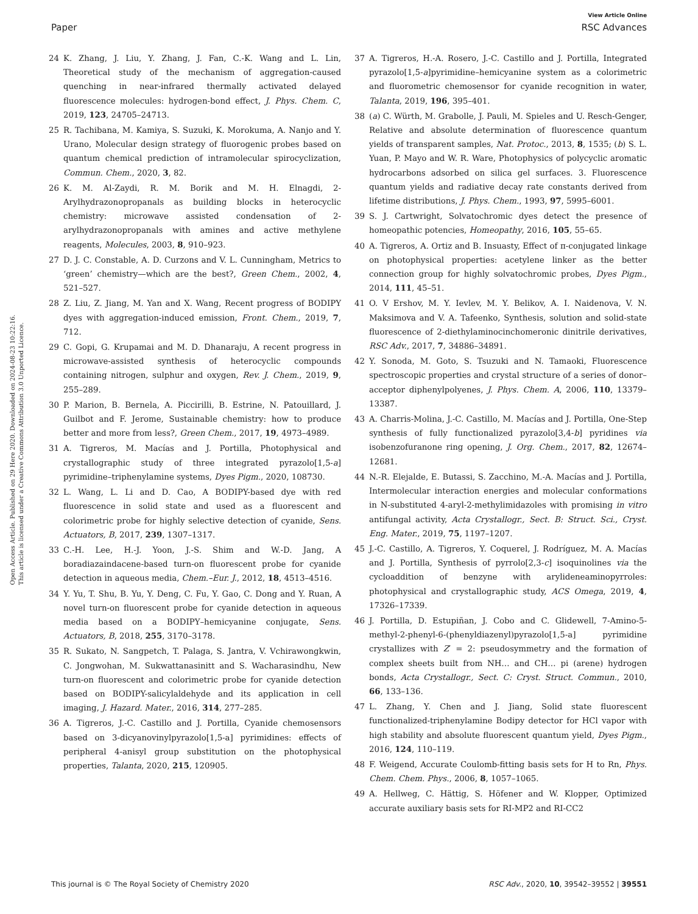View Article Online
Paper RSC Advances
Open Access Article. Published on 29 Here 2020. Downloaded on 2024-08-23 10:22:16.
This article is licensed under a Creative Commons Attribution 3.0 Unported Licence.
24 K. Zhang, J. Liu, Y. Zhang, J. Fan, C.-K. Wang and L. Lin, Theoretical study of the mechanism of aggregation-caused quenching in near-infrared thermally activated delayed fluorescence molecules: hydrogen-bond effect, J. Phys. Chem. C, 2019, 123, 24705–24713.
25 R. Tachibana, M. Kamiya, S. Suzuki, K. Morokuma, A. Nanjo and Y. Urano, Molecular design strategy of fluorogenic probes based on quantum chemical prediction of intramolecular spirocyclization, Commun. Chem., 2020, 3, 82.
26 K. M. Al-Zaydi, R. M. Borik and M. H. Elnagdi, 2-Arylhydrazonopropanals as building blocks in heterocyclic chemistry: microwave assisted condensation of 2-arylhydrazonopropanals with amines and active methylene reagents, Molecules, 2003, 8, 910–923.
27 D. J. C. Constable, A. D. Curzons and V. L. Cunningham, Metrics to ‘green’ chemistry—which are the best?, Green Chem., 2002, 4, 521–527.
28 Z. Liu, Z. Jiang, M. Yan and X. Wang, Recent progress of BODIPY dyes with aggregation-induced emission, Front. Chem., 2019, 7, 712.
29 C. Gopi, G. Krupamai and M. D. Dhanaraju, A recent progress in microwave-assisted synthesis of heterocyclic compounds containing nitrogen, sulphur and oxygen, Rev. J. Chem., 2019, 9, 255–289.
30 P. Marion, B. Bernela, A. Piccirilli, B. Estrine, N. Patouillard, J. Guilbot and F. Jerome, Sustainable chemistry: how to produce better and more from less?, Green Chem., 2017, 19, 4973–4989.
31 A. Tigreros, M. Macías and J. Portilla, Photophysical and crystallographic study of three integrated pyrazolo[1,5-a] pyrimidine–triphenylamine systems, Dyes Pigm., 2020, 108730.
32 L. Wang, L. Li and D. Cao, A BODIPY-based dye with red fluorescence in solid state and used as a fluorescent and colorimetric probe for highly selective detection of cyanide, Sens. Actuators, B, 2017, 239, 1307–1317.
33 C.-H. Lee, H.-J. Yoon, J.-S. Shim and W.-D. Jang, A boradiazaindacene-based turn-on fluorescent probe for cyanide detection in aqueous media, Chem.–Eur. J., 2012, 18, 4513–4516.
34 Y. Yu, T. Shu, B. Yu, Y. Deng, C. Fu, Y. Gao, C. Dong and Y. Ruan, A novel turn-on fluorescent probe for cyanide detection in aqueous media based on a BODIPY–hemicyanine conjugate, Sens. Actuators, B, 2018, 255, 3170–3178.
35 R. Sukato, N. Sangpetch, T. Palaga, S. Jantra, V. Vchirawongkwin, C. Jongwohan, M. Sukwattanasinitt and S. Wacharasindhu, New turn-on fluorescent and colorimetric probe for cyanide detection based on BODIPY-salicylaldehyde and its application in cell imaging, J. Hazard. Mater., 2016, 314, 277–285.
36 A. Tigreros, J.-C. Castillo and J. Portilla, Cyanide chemosensors based on 3-dicyanovinylpyrazolo[1,5-a] pyrimidines: effects of peripheral 4-anisyl group substitution on the photophysical properties, Talanta, 2020, 215, 120905.
37 A. Tigreros, H.-A. Rosero, J.-C. Castillo and J. Portilla, Integrated pyrazolo[1,5-a]pyrimidine–hemicyanine system as a colorimetric and fluorometric chemosensor for cyanide recognition in water, Talanta, 2019, 196, 395–401.
38 (a) C. Würth, M. Grabolle, J. Pauli, M. Spieles and U. Resch-Genger, Relative and absolute determination of fluorescence quantum yields of transparent samples, Nat. Protoc., 2013, 8, 1535; (b) S. L. Yuan, P. Mayo and W. R. Ware, Photophysics of polycyclic aromatic hydrocarbons adsorbed on silica gel surfaces. 3. Fluorescence quantum yields and radiative decay rate constants derived from lifetime distributions, J. Phys. Chem., 1993, 97, 5995–6001.
39 S. J. Cartwright, Solvatochromic dyes detect the presence of homeopathic potencies, Homeopathy, 2016, 105, 55–65.
40 A. Tigreros, A. Ortiz and B. Insuasty, Effect of π-conjugated linkage on photophysical properties: acetylene linker as the better connection group for highly solvatochromic probes, Dyes Pigm., 2014, 111, 45–51.
41 O. V Ershov, M. Y. Ievlev, M. Y. Belikov, A. I. Naidenova, V. N. Maksimova and V. A. Tafeenko, Synthesis, solution and solid-state fluorescence of 2-diethylaminocinchomeronic dinitrile derivatives, RSC Adv., 2017, 7, 34886–34891.
42 Y. Sonoda, M. Goto, S. Tsuzuki and N. Tamaoki, Fluorescence spectroscopic properties and crystal structure of a series of donor–acceptor diphenylpolyenes, J. Phys. Chem. A, 2006, 110, 13379–13387.
43 A. Charris-Molina, J.-C. Castillo, M. Macías and J. Portilla, One-Step synthesis of fully functionalized pyrazolo[3,4-b] pyridines via isobenzofuranone ring opening, J. Org. Chem., 2017, 82, 12674–12681.
44 N.-R. Elejalde, E. Butassi, S. Zacchino, M.-A. Macías and J. Portilla, Intermolecular interaction energies and molecular conformations in N-substituted 4-aryl-2-methylimidazoles with promising in vitro antifungal activity, Acta Crystallogr., Sect. B: Struct. Sci., Cryst. Eng. Mater., 2019, 75, 1197–1207.
45 J.-C. Castillo, A. Tigreros, Y. Coquerel, J. Rodríguez, M. A. Macías and J. Portilla, Synthesis of pyrrolo[2,3-c] isoquinolines via the cycloaddition of benzyne with arylideneaminopyrroles: photophysical and crystallographic study, ACS Omega, 2019, 4, 17326–17339.
46 J. Portilla, D. Estupiñan, J. Cobo and C. Glidewell, 7-Amino-5-methyl-2-phenyl-6-(phenyldiazenyl)pyrazolo[1,5-a] pyrimidine crystallizes with Z′ = 2: pseudosymmetry and the formation of complex sheets built from NH… and CH… pi (arene) hydrogen bonds, Acta Crystallogr., Sect. C: Cryst. Struct. Commun., 2010, 66, 133–136.
47 L. Zhang, Y. Chen and J. Jiang, Solid state fluorescent functionalized-triphenylamine Bodipy detector for HCl vapor with high stability and absolute fluorescent quantum yield, Dyes Pigm., 2016, 124, 110–119.
48 F. Weigend, Accurate Coulomb-fitting basis sets for H to Rn, Phys. Chem. Chem. Phys., 2006, 8, 1057–1065.
49 A. Hellweg, C. Hättig, S. Höfener and W. Klopper, Optimized accurate auxiliary basis sets for RI-MP2 and RI-CC2
This journal is © The Royal Society of Chemistry 2020 RSC Adv., 2020, 10, 39542–39552 | 39551